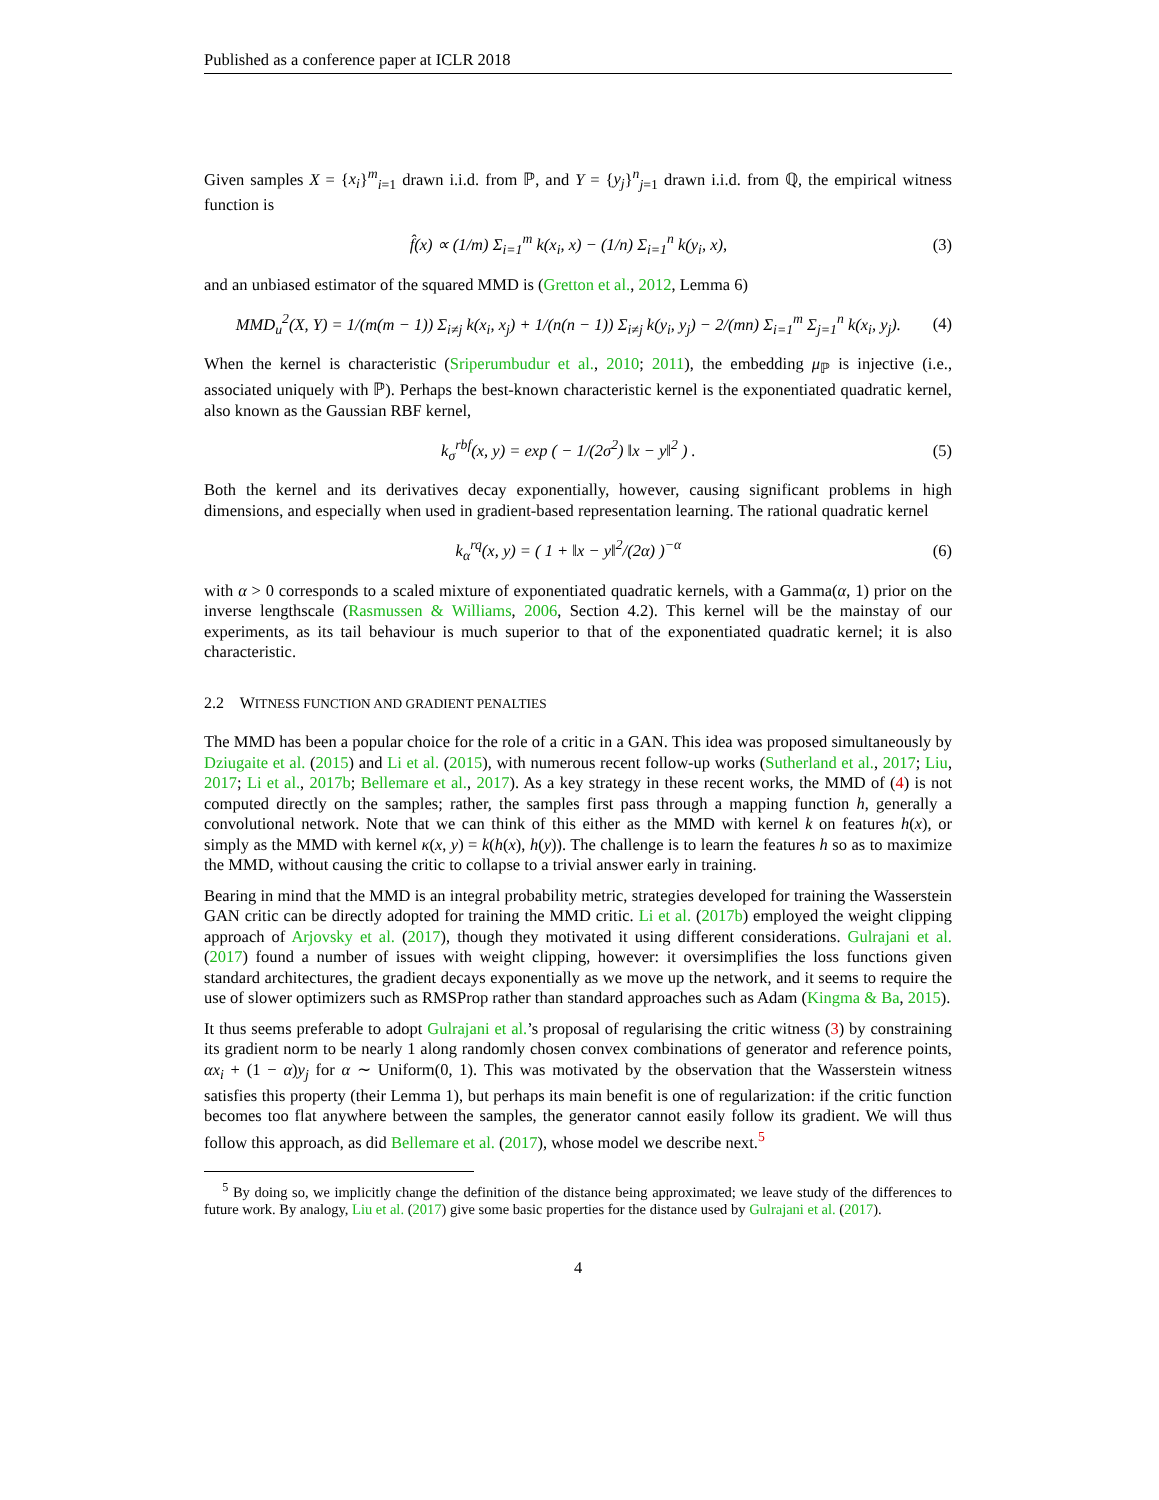Published as a conference paper at ICLR 2018
Given samples X = {x<sub>i</sub>}<sup>m</sup><sub>i=1</sub> drawn i.i.d. from ℙ, and Y = {y<sub>j</sub>}<sup>n</sup><sub>j=1</sub> drawn i.i.d. from ℚ, the empirical witness function is
f̂(x) ∝ (1/m) Σ<sub>i=1</sub><sup>m</sup> k(x<sub>i</sub>, x) − (1/n) Σ<sub>i=1</sub><sup>n</sup> k(y<sub>i</sub>, x), (3)
and an unbiased estimator of the squared MMD is (Gretton et al., 2012, Lemma 6)
MMD<sub>u</sub><sup>2</sup>(X, Y) = 1/(m(m − 1)) Σ<sub>i≠j</sub> k(x<sub>i</sub>, x<sub>j</sub>) + 1/(n(n − 1)) Σ<sub>i≠j</sub> k(y<sub>i</sub>, y<sub>j</sub>) − 2/(mn) Σ<sub>i=1</sub><sup>m</sup> Σ<sub>j=1</sub><sup>n</sup> k(x<sub>i</sub>, y<sub>j</sub>). (4)
When the kernel is characteristic (Sriperumbudur et al., 2010; 2011), the embedding μ<sub>ℙ</sub> is injective (i.e., associated uniquely with ℙ). Perhaps the best-known characteristic kernel is the exponentiated quadratic kernel, also known as the Gaussian RBF kernel,
k<sub>σ</sub><sup>rbf</sup>(x, y) = exp ( − 1/(2σ<sup>2</sup>) ‖x − y‖<sup>2</sup> ) . (5)
Both the kernel and its derivatives decay exponentially, however, causing significant problems in high dimensions, and especially when used in gradient-based representation learning. The rational quadratic kernel
k<sub>α</sub><sup>rq</sup>(x, y) = ( 1 + ‖x − y‖<sup>2</sup>/(2α) )<sup>−α</sup> (6)
with α > 0 corresponds to a scaled mixture of exponentiated quadratic kernels, with a Gamma(α, 1) prior on the inverse lengthscale (Rasmussen & Williams, 2006, Section 4.2). This kernel will be the mainstay of our experiments, as its tail behaviour is much superior to that of the exponentiated quadratic kernel; it is also characteristic.
2.2 WITNESS FUNCTION AND GRADIENT PENALTIES
The MMD has been a popular choice for the role of a critic in a GAN. This idea was proposed simultaneously by Dziugaite et al. (2015) and Li et al. (2015), with numerous recent follow-up works (Sutherland et al., 2017; Liu, 2017; Li et al., 2017b; Bellemare et al., 2017). As a key strategy in these recent works, the MMD of (4) is not computed directly on the samples; rather, the samples first pass through a mapping function h, generally a convolutional network. Note that we can think of this either as the MMD with kernel k on features h(x), or simply as the MMD with kernel κ(x, y) = k(h(x), h(y)). The challenge is to learn the features h so as to maximize the MMD, without causing the critic to collapse to a trivial answer early in training.
Bearing in mind that the MMD is an integral probability metric, strategies developed for training the Wasserstein GAN critic can be directly adopted for training the MMD critic. Li et al. (2017b) employed the weight clipping approach of Arjovsky et al. (2017), though they motivated it using different considerations. Gulrajani et al. (2017) found a number of issues with weight clipping, however: it oversimplifies the loss functions given standard architectures, the gradient decays exponentially as we move up the network, and it seems to require the use of slower optimizers such as RMSProp rather than standard approaches such as Adam (Kingma & Ba, 2015).
It thus seems preferable to adopt Gulrajani et al.’s proposal of regularising the critic witness (3) by constraining its gradient norm to be nearly 1 along randomly chosen convex combinations of generator and reference points, αx<sub>i</sub> + (1 − α)y<sub>j</sub> for α ∼ Uniform(0, 1). This was motivated by the observation that the Wasserstein witness satisfies this property (their Lemma 1), but perhaps its main benefit is one of regularization: if the critic function becomes too flat anywhere between the samples, the generator cannot easily follow its gradient. We will thus follow this approach, as did Bellemare et al. (2017), whose model we describe next.<sup>5</sup>
<sup>5</sup> By doing so, we implicitly change the definition of the distance being approximated; we leave study of the differences to future work. By analogy, Liu et al. (2017) give some basic properties for the distance used by Gulrajani et al. (2017).
4